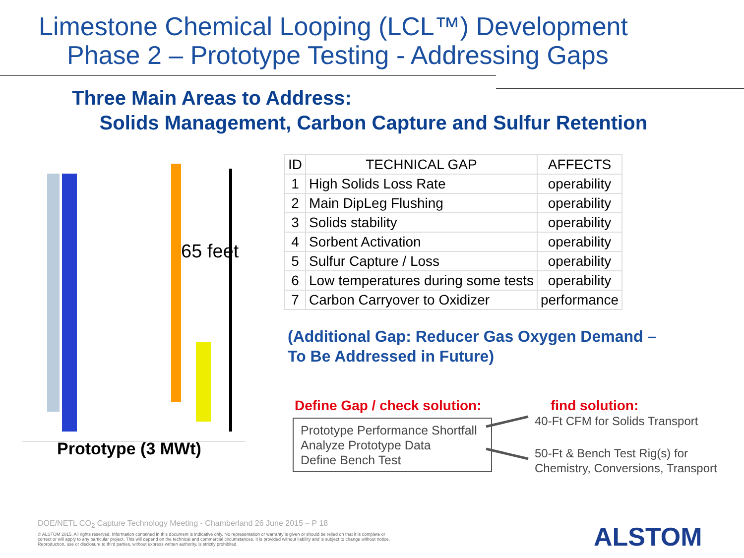Limestone Chemical Looping (LCL™) Development
Phase 2 – Prototype Testing - Addressing Gaps
Three Main Areas to Address:
Solids Management, Carbon Capture and Sulfur Retention
65 feet
Prototype (3 MWt)
| ID | TECHNICAL GAP | AFFECTS |
| --- | --- | --- |
| 1 | High Solids Loss Rate | operability |
| 2 | Main DipLeg Flushing | operability |
| 3 | Solids stability | operability |
| 4 | Sorbent Activation | operability |
| 5 | Sulfur Capture / Loss | operability |
| 6 | Low temperatures during some tests | operability |
| 7 | Carbon Carryover to Oxidizer | performance |
(Additional Gap: Reducer Gas Oxygen Demand –
To Be Addressed in Future)
Define Gap / check solution: find solution:
Prototype Performance Shortfall
Analyze Prototype Data
Define Bench Test
40-Ft CFM for Solids Transport
50-Ft & Bench Test Rig(s) for
Chemistry, Conversions, Transport
DOE/NETL CO<sub>2</sub> Capture Technology Meeting - Chamberland 26 June 2015 – P 18
© ALSTOM 2015. All rights reserved. Information contained in this document is indicative only. No representation or warranty is given or should be relied on that it is complete or correct or will apply to any particular project. This will depend on the technical and commercial circumstances. It is provided without liability and is subject to change without notice. Reproduction, use or disclosure to third parties, without express written authority, is strictly prohibited.
ALSTOM